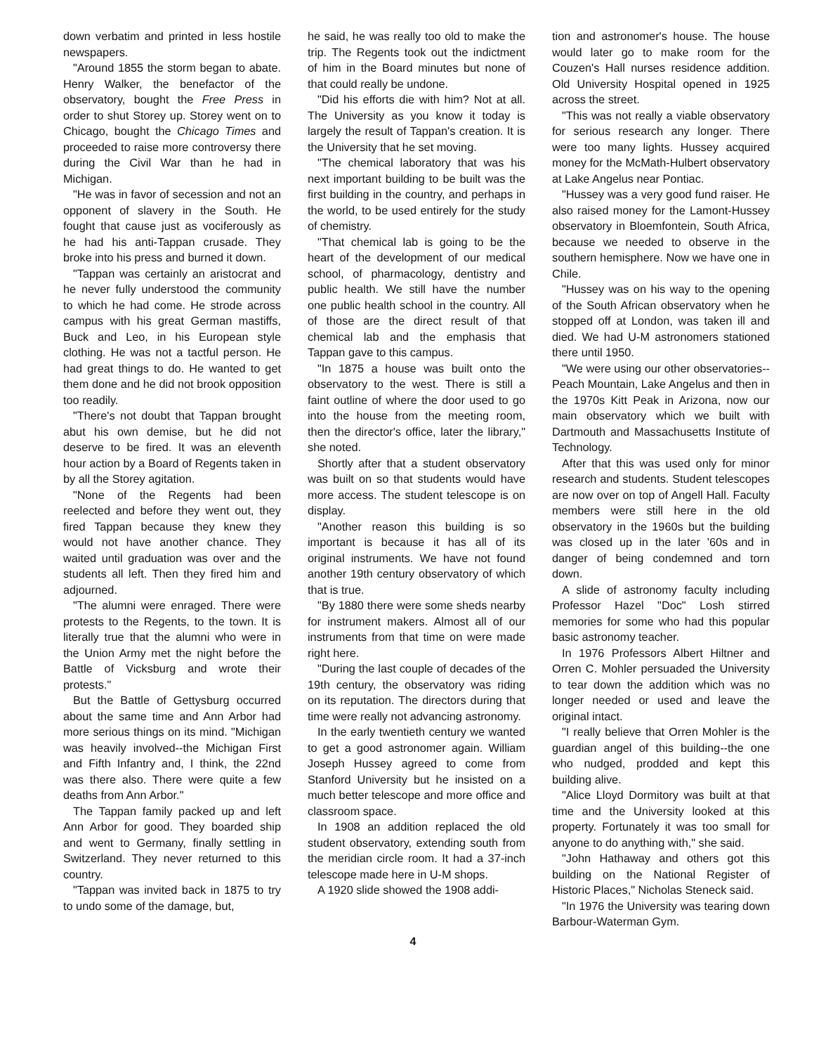down verbatim and printed in less hostile newspapers.
"Around 1855 the storm began to abate. Henry Walker, the benefactor of the observatory, bought the Free Press in order to shut Storey up. Storey went on to Chicago, bought the Chicago Times and proceeded to raise more controversy there during the Civil War than he had in Michigan.
"He was in favor of secession and not an opponent of slavery in the South. He fought that cause just as vociferously as he had his anti-Tappan crusade. They broke into his press and burned it down.
"Tappan was certainly an aristocrat and he never fully understood the community to which he had come. He strode across campus with his great German mastiffs, Buck and Leo, in his European style clothing. He was not a tactful person. He had great things to do. He wanted to get them done and he did not brook opposition too readily.
"There's not doubt that Tappan brought abut his own demise, but he did not deserve to be fired. It was an eleventh hour action by a Board of Regents taken in by all the Storey agitation.
"None of the Regents had been reelected and before they went out, they fired Tappan because they knew they would not have another chance. They waited until graduation was over and the students all left. Then they fired him and adjourned.
"The alumni were enraged. There were protests to the Regents, to the town. It is literally true that the alumni who were in the Union Army met the night before the Battle of Vicksburg and wrote their protests."
But the Battle of Gettysburg occurred about the same time and Ann Arbor had more serious things on its mind. "Michigan was heavily involved--the Michigan First and Fifth Infantry and, I think, the 22nd was there also. There were quite a few deaths from Ann Arbor."
The Tappan family packed up and left Ann Arbor for good. They boarded ship and went to Germany, finally settling in Switzerland. They never returned to this country.
"Tappan was invited back in 1875 to try to undo some of the damage, but,
he said, he was really too old to make the trip. The Regents took out the indictment of him in the Board minutes but none of that could really be undone.
"Did his efforts die with him? Not at all. The University as you know it today is largely the result of Tappan's creation. It is the University that he set moving.
"The chemical laboratory that was his next important building to be built was the first building in the country, and perhaps in the world, to be used entirely for the study of chemistry.
"That chemical lab is going to be the heart of the development of our medical school, of pharmacology, dentistry and public health. We still have the number one public health school in the country. All of those are the direct result of that chemical lab and the emphasis that Tappan gave to this campus.
"In 1875 a house was built onto the observatory to the west. There is still a faint outline of where the door used to go into the house from the meeting room, then the director's office, later the library," she noted.
Shortly after that a student observatory was built on so that students would have more access. The student telescope is on display.
"Another reason this building is so important is because it has all of its original instruments. We have not found another 19th century observatory of which that is true.
"By 1880 there were some sheds nearby for instrument makers. Almost all of our instruments from that time on were made right here.
"During the last couple of decades of the 19th century, the observatory was riding on its reputation. The directors during that time were really not advancing astronomy.
In the early twentieth century we wanted to get a good astronomer again. William Joseph Hussey agreed to come from Stanford University but he insisted on a much better telescope and more office and classroom space.
In 1908 an addition replaced the old student observatory, extending south from the meridian circle room. It had a 37-inch telescope made here in U-M shops.
A 1920 slide showed the 1908 addi-
tion and astronomer's house. The house would later go to make room for the Couzen's Hall nurses residence addition. Old University Hospital opened in 1925 across the street.
"This was not really a viable observatory for serious research any longer. There were too many lights. Hussey acquired money for the McMath-Hulbert observatory at Lake Angelus near Pontiac.
"Hussey was a very good fund raiser. He also raised money for the Lamont-Hussey observatory in Bloemfontein, South Africa, because we needed to observe in the southern hemisphere. Now we have one in Chile.
"Hussey was on his way to the opening of the South African observatory when he stopped off at London, was taken ill and died. We had U-M astronomers stationed there until 1950.
"We were using our other observatories--Peach Mountain, Lake Angelus and then in the 1970s Kitt Peak in Arizona, now our main observatory which we built with Dartmouth and Massachusetts Institute of Technology.
After that this was used only for minor research and students. Student telescopes are now over on top of Angell Hall. Faculty members were still here in the old observatory in the 1960s but the building was closed up in the later '60s and in danger of being condemned and torn down.
A slide of astronomy faculty including Professor Hazel "Doc" Losh stirred memories for some who had this popular basic astronomy teacher.
In 1976 Professors Albert Hiltner and Orren C. Mohler persuaded the University to tear down the addition which was no longer needed or used and leave the original intact.
"I really believe that Orren Mohler is the guardian angel of this building--the one who nudged, prodded and kept this building alive.
"Alice Lloyd Dormitory was built at that time and the University looked at this property. Fortunately it was too small for anyone to do anything with," she said.
"John Hathaway and others got this building on the National Register of Historic Places," Nicholas Steneck said.
"In 1976 the University was tearing down Barbour-Waterman Gym.
4